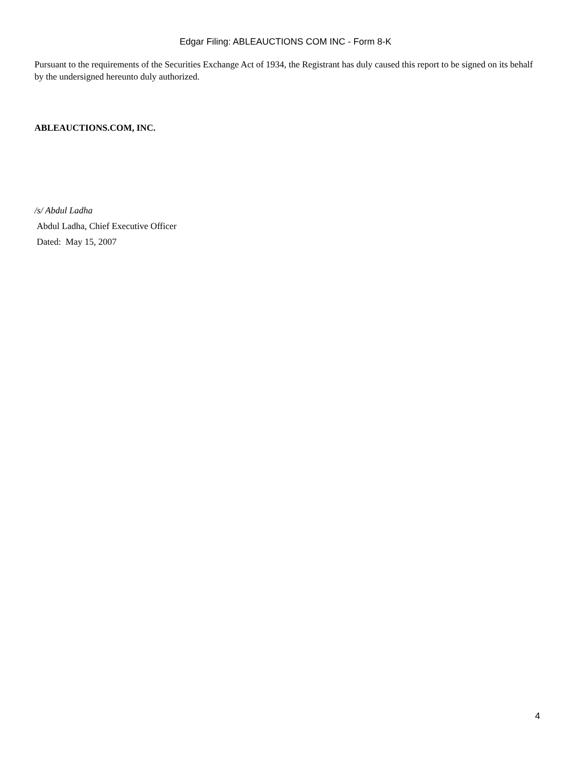Edgar Filing: ABLEAUCTIONS COM INC - Form 8-K
Pursuant to the requirements of the Securities Exchange Act of 1934, the Registrant has duly caused this report to be signed on its behalf by the undersigned hereunto duly authorized.
ABLEAUCTIONS.COM, INC.
/s/ Abdul Ladha
Abdul Ladha, Chief Executive Officer
Dated: May 15, 2007
4